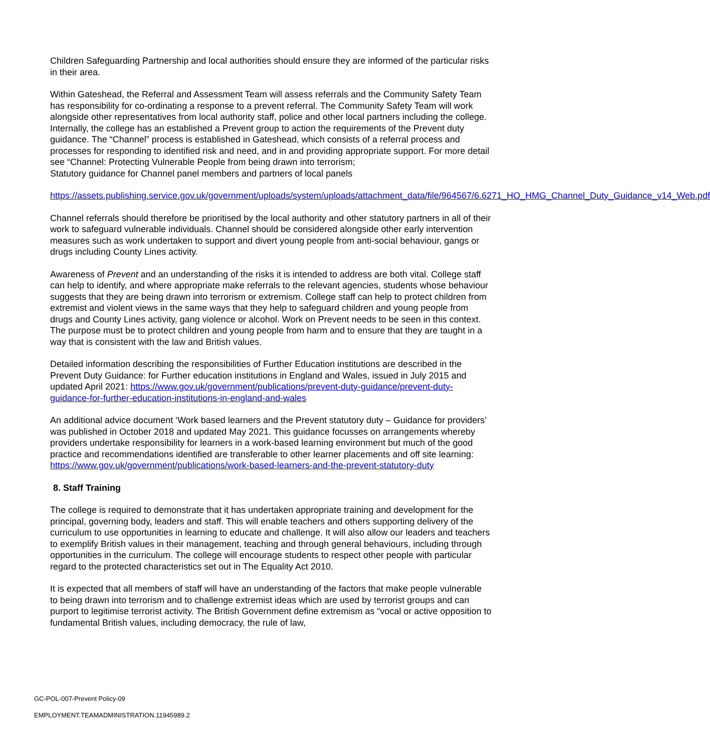Children Safeguarding Partnership and local authorities should ensure they are informed of the particular risks in their area.
Within Gateshead, the Referral and Assessment Team will assess referrals and the Community Safety Team has responsibility for co-ordinating a response to a prevent referral. The Community Safety Team will work alongside other representatives from local authority staff, police and other local partners including the college. Internally, the college has an established a Prevent group to action the requirements of the Prevent duty guidance. The “Channel” process is established in Gateshead, which consists of a referral process and processes for responding to identified risk and need, and in and providing appropriate support. For more detail see “Channel: Protecting Vulnerable People from being drawn into terrorism;
Statutory guidance for Channel panel members and partners of local panels
https://assets.publishing.service.gov.uk/government/uploads/system/uploads/attachment_data/file/964567/6.6271_HO_HMG_Channel_Duty_Guidance_v14_Web.pdf
Channel referrals should therefore be prioritised by the local authority and other statutory partners in all of their work to safeguard vulnerable individuals. Channel should be considered alongside other early intervention measures such as work undertaken to support and divert young people from anti-social behaviour, gangs or drugs including County Lines activity.
Awareness of Prevent and an understanding of the risks it is intended to address are both vital. College staff can help to identify, and where appropriate make referrals to the relevant agencies, students whose behaviour suggests that they are being drawn into terrorism or extremism. College staff can help to protect children from extremist and violent views in the same ways that they help to safeguard children and young people from drugs and County Lines activity, gang violence or alcohol. Work on Prevent needs to be seen in this context. The purpose must be to protect children and young people from harm and to ensure that they are taught in a way that is consistent with the law and British values.
Detailed information describing the responsibilities of Further Education institutions are described in the Prevent Duty Guidance: for Further education institutions in England and Wales, issued in July 2015 and updated April 2021: https://www.gov.uk/government/publications/prevent-duty-guidance/prevent-duty-guidance-for-further-education-institutions-in-england-and-wales
An additional advice document ‘Work based learners and the Prevent statutory duty – Guidance for providers’ was published in October 2018 and updated May 2021. This guidance focusses on arrangements whereby providers undertake responsibility for learners in a work-based learning environment but much of the good practice and recommendations identified are transferable to other learner placements and off site learning: https://www.gov.uk/government/publications/work-based-learners-and-the-prevent-statutory-duty
8. Staff Training
The college is required to demonstrate that it has undertaken appropriate training and development for the principal, governing body, leaders and staff. This will enable teachers and others supporting delivery of the curriculum to use opportunities in learning to educate and challenge. It will also allow our leaders and teachers to exemplify British values in their management, teaching and through general behaviours, including through opportunities in the curriculum. The college will encourage students to respect other people with particular regard to the protected characteristics set out in The Equality Act 2010.
It is expected that all members of staff will have an understanding of the factors that make people vulnerable to being drawn into terrorism and to challenge extremist ideas which are used by terrorist groups and can purport to legitimise terrorist activity. The British Government define extremism as “vocal or active opposition to fundamental British values, including democracy, the rule of law,
GC-POL-007-Prevent Policy-09
EMPLOYMENT.TEAMADMINISTRATION.11945989.2